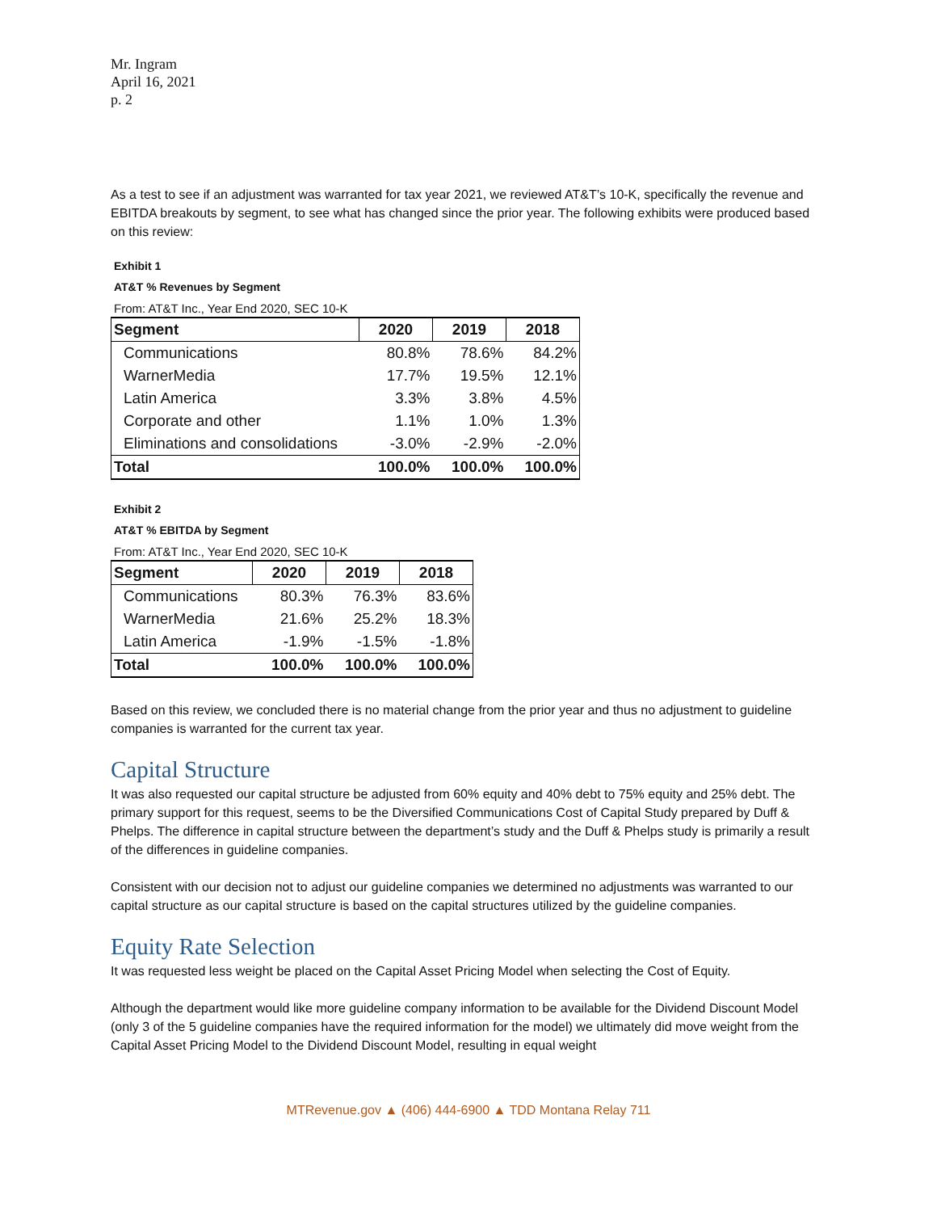Mr. Ingram
April 16, 2021
p. 2
As a test to see if an adjustment was warranted for tax year 2021, we reviewed AT&T’s 10-K, specifically the revenue and EBITDA breakouts by segment, to see what has changed since the prior year. The following exhibits were produced based on this review:
Exhibit 1
AT&T % Revenues by Segment
From: AT&T Inc., Year End 2020, SEC 10-K
| Segment | 2020 | 2019 | 2018 |
| --- | --- | --- | --- |
| Communications | 80.8% | 78.6% | 84.2% |
| WarnerMedia | 17.7% | 19.5% | 12.1% |
| Latin America | 3.3% | 3.8% | 4.5% |
| Corporate and other | 1.1% | 1.0% | 1.3% |
| Eliminations and consolidations | -3.0% | -2.9% | -2.0% |
| Total | 100.0% | 100.0% | 100.0% |
Exhibit 2
AT&T % EBITDA by Segment
From: AT&T Inc., Year End 2020, SEC 10-K
| Segment | 2020 | 2019 | 2018 |
| --- | --- | --- | --- |
| Communications | 80.3% | 76.3% | 83.6% |
| WarnerMedia | 21.6% | 25.2% | 18.3% |
| Latin America | -1.9% | -1.5% | -1.8% |
| Total | 100.0% | 100.0% | 100.0% |
Based on this review, we concluded there is no material change from the prior year and thus no adjustment to guideline companies is warranted for the current tax year.
Capital Structure
It was also requested our capital structure be adjusted from 60% equity and 40% debt to 75% equity and 25% debt. The primary support for this request, seems to be the Diversified Communications Cost of Capital Study prepared by Duff & Phelps. The difference in capital structure between the department’s study and the Duff & Phelps study is primarily a result of the differences in guideline companies.
Consistent with our decision not to adjust our guideline companies we determined no adjustments was warranted to our capital structure as our capital structure is based on the capital structures utilized by the guideline companies.
Equity Rate Selection
It was requested less weight be placed on the Capital Asset Pricing Model when selecting the Cost of Equity.
Although the department would like more guideline company information to be available for the Dividend Discount Model (only 3 of the 5 guideline companies have the required information for the model) we ultimately did move weight from the Capital Asset Pricing Model to the Dividend Discount Model, resulting in equal weight
MTRevenue.gov ▲ (406) 444-6900 ▲ TDD Montana Relay 711